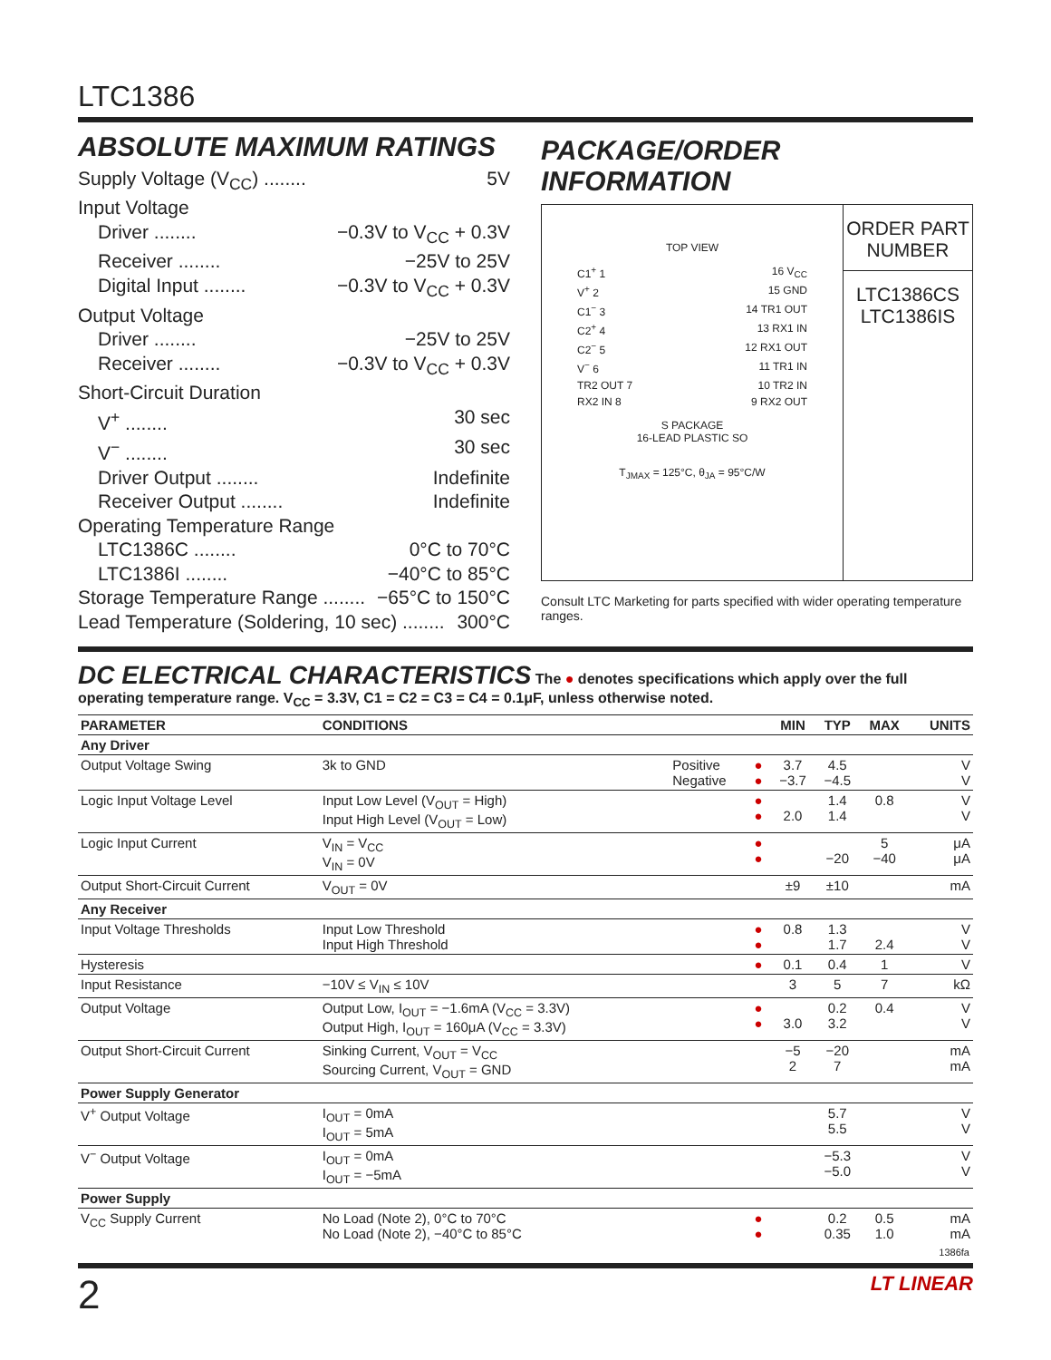LTC1386
ABSOLUTE MAXIMUM RATINGS
Supply Voltage (V<sub>CC</sub>) ........ 5V
Input Voltage
Driver ........ −0.3V to V<sub>CC</sub> + 0.3V
Receiver ........ −25V to 25V
Digital Input ........ −0.3V to V<sub>CC</sub> + 0.3V
Output Voltage
Driver ........ −25V to 25V
Receiver ........ −0.3V to V<sub>CC</sub> + 0.3V
Short-Circuit Duration
V<sup>+</sup> ........ 30 sec
V<sup>−</sup> ........ 30 sec
Driver Output ........ Indefinite
Receiver Output ........ Indefinite
Operating Temperature Range
LTC1386C ........ 0°C to 70°C
LTC1386I ........ −40°C to 85°C
Storage Temperature Range ........ −65°C to 150°C
Lead Temperature (Soldering, 10 sec) ........ 300°C
PACKAGE/ORDER INFORMATION
TOP VIEW
| C1<sup>+</sup> 1 | 16 V<sub>CC</sub> |
| V<sup>+</sup> 2 | 15 GND |
| C1<sup>−</sup> 3 | 14 TR1 OUT |
| C2<sup>+</sup> 4 | 13 RX1 IN |
| C2<sup>−</sup> 5 | 12 RX1 OUT |
| V<sup>−</sup> 6 | 11 TR1 IN |
| TR2 OUT 7 | 10 TR2 IN |
| RX2 IN 8 | 9 RX2 OUT |
S PACKAGE
16-LEAD PLASTIC SO
T<sub>JMAX</sub> = 125°C, θ<sub>JA</sub> = 95°C/W
ORDER PART NUMBER
LTC1386CS
LTC1386IS
Consult LTC Marketing for parts specified with wider operating temperature ranges.
DC ELECTRICAL CHARACTERISTICS The ● denotes specifications which apply over the full operating temperature range. V<sub>CC</sub> = 3.3V, C1 = C2 = C3 = C4 = 0.1μF, unless otherwise noted.
| PARAMETER | CONDITIONS | | | MIN | TYP | MAX | UNITS |
| --- | --- | --- | --- | --- | --- | --- | --- |
| Any Driver | | | | | | | |
| Output Voltage Swing | 3k to GND | Positive Negative | ● ● | 3.7 −3.7 | 4.5 −4.5 | | V V |
| Logic Input Voltage Level | Input Low Level (V<sub>OUT</sub> = High) Input High Level (V<sub>OUT</sub> = Low) | | ● ● | 2.0 | 1.4 1.4 | 0.8 | V V |
| Logic Input Current | V<sub>IN</sub> = V<sub>CC</sub> V<sub>IN</sub> = 0V | | ● ● | | −20 | 5 −40 | μA μA |
| Output Short-Circuit Current | V<sub>OUT</sub> = 0V | | | ±9 | ±10 | | mA |
| Any Receiver | | | | | | | |
| Input Voltage Thresholds | Input Low Threshold Input High Threshold | | ● ● | 0.8 | 1.3 1.7 | 2.4 | V V |
| Hysteresis | | | ● | 0.1 | 0.4 | 1 | V |
| Input Resistance | −10V ≤ V<sub>IN</sub> ≤ 10V | | | 3 | 5 | 7 | kΩ |
| Output Voltage | Output Low, I<sub>OUT</sub> = −1.6mA (V<sub>CC</sub> = 3.3V) Output High, I<sub>OUT</sub> = 160μA (V<sub>CC</sub> = 3.3V) | | ● ● | 3.0 | 0.2 3.2 | 0.4 | V V |
| Output Short-Circuit Current | Sinking Current, V<sub>OUT</sub> = V<sub>CC</sub> Sourcing Current, V<sub>OUT</sub> = GND | | | −5 2 | −20 7 | | mA mA |
| Power Supply Generator | | | | | | | |
| V<sup>+</sup> Output Voltage | I<sub>OUT</sub> = 0mA I<sub>OUT</sub> = 5mA | | | | 5.7 5.5 | | V V |
| V<sup>−</sup> Output Voltage | I<sub>OUT</sub> = 0mA I<sub>OUT</sub> = −5mA | | | | −5.3 −5.0 | | V V |
| Power Supply | | | | | | | |
| V<sub>CC</sub> Supply Current | No Load (Note 2), 0°C to 70°C No Load (Note 2), −40°C to 85°C | | ● ● | | 0.2 0.35 | 0.5 1.0 | mA mA |
1386fa
2 LT LINEAR